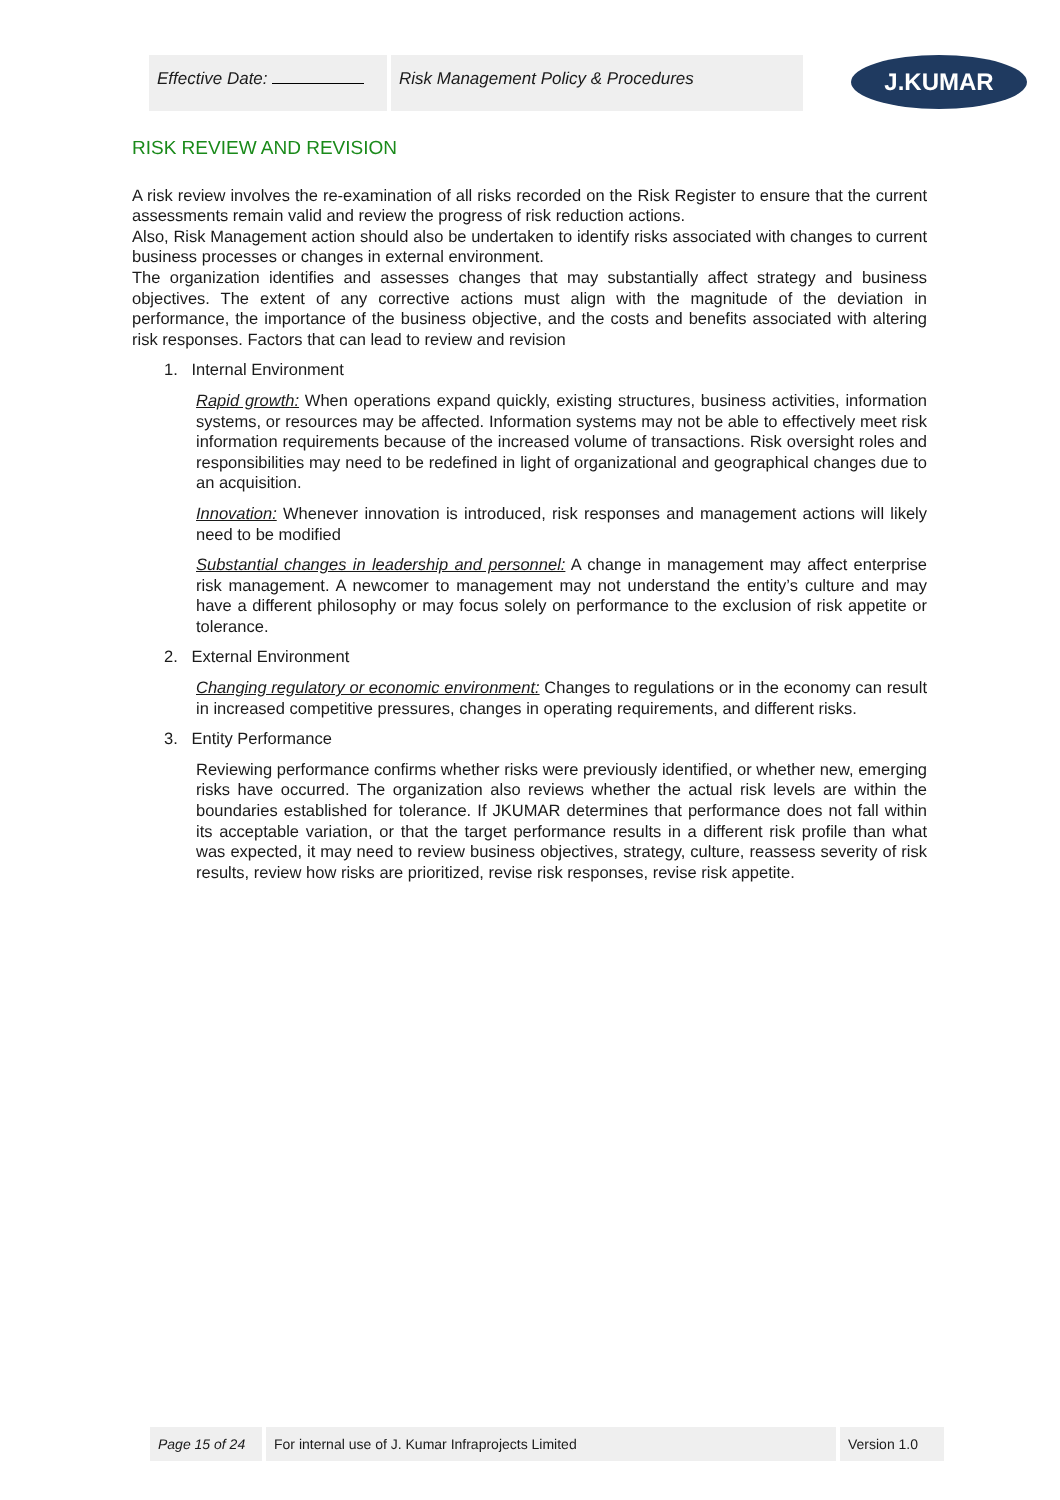Effective Date: Risk Management Policy & Procedures
J.KUMAR
RISK REVIEW AND REVISION
A risk review involves the re-examination of all risks recorded on the Risk Register to ensure that the current assessments remain valid and review the progress of risk reduction actions.
Also, Risk Management action should also be undertaken to identify risks associated with changes to current business processes or changes in external environment.
The organization identifies and assesses changes that may substantially affect strategy and business objectives. The extent of any corrective actions must align with the magnitude of the deviation in performance, the importance of the business objective, and the costs and benefits associated with altering risk responses. Factors that can lead to review and revision
1. Internal Environment
Rapid growth: When operations expand quickly, existing structures, business activities, information systems, or resources may be affected. Information systems may not be able to effectively meet risk information requirements because of the increased volume of transactions. Risk oversight roles and responsibilities may need to be redefined in light of organizational and geographical changes due to an acquisition.
Innovation: Whenever innovation is introduced, risk responses and management actions will likely need to be modified
Substantial changes in leadership and personnel: A change in management may affect enterprise risk management. A newcomer to management may not understand the entity’s culture and may have a different philosophy or may focus solely on performance to the exclusion of risk appetite or tolerance.
2. External Environment
Changing regulatory or economic environment: Changes to regulations or in the economy can result in increased competitive pressures, changes in operating requirements, and different risks.
3. Entity Performance
Reviewing performance confirms whether risks were previously identified, or whether new, emerging risks have occurred. The organization also reviews whether the actual risk levels are within the boundaries established for tolerance. If JKUMAR determines that performance does not fall within its acceptable variation, or that the target performance results in a different risk profile than what was expected, it may need to review business objectives, strategy, culture, reassess severity of risk results, review how risks are prioritized, revise risk responses, revise risk appetite.
Page 15 of 24 For internal use of J. Kumar Infraprojects Limited Version 1.0